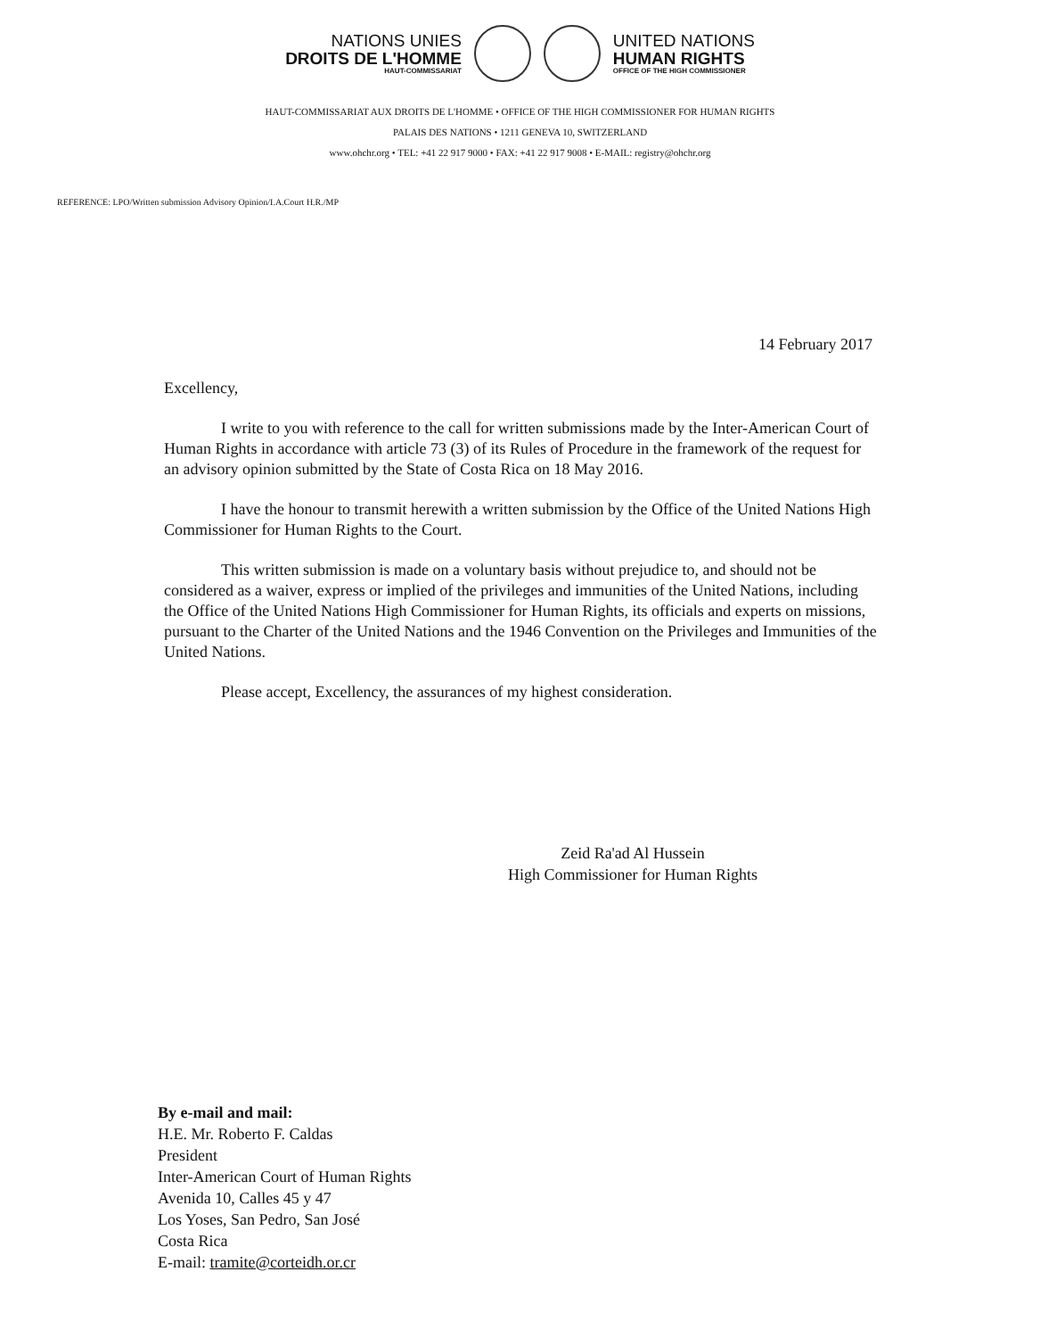NATIONS UNIES
DROITS DE L'HOMME
HAUT-COMMISSARIAT
UNITED NATIONS
HUMAN RIGHTS
OFFICE OF THE HIGH COMMISSIONER
HAUT-COMMISSARIAT AUX DROITS DE L'HOMME • OFFICE OF THE HIGH COMMISSIONER FOR HUMAN RIGHTS
PALAIS DES NATIONS • 1211 GENEVA 10, SWITZERLAND
www.ohchr.org • TEL: +41 22 917 9000 • FAX: +41 22 917 9008 • E-MAIL: registry@ohchr.org
REFERENCE: LPO/Written submission Advisory Opinion/I.A.Court H.R./MP
14 February 2017
Excellency,
I write to you with reference to the call for written submissions made by the Inter-American Court of Human Rights in accordance with article 73 (3) of its Rules of Procedure in the framework of the request for an advisory opinion submitted by the State of Costa Rica on 18 May 2016.
I have the honour to transmit herewith a written submission by the Office of the United Nations High Commissioner for Human Rights to the Court.
This written submission is made on a voluntary basis without prejudice to, and should not be considered as a waiver, express or implied of the privileges and immunities of the United Nations, including the Office of the United Nations High Commissioner for Human Rights, its officials and experts on missions, pursuant to the Charter of the United Nations and the 1946 Convention on the Privileges and Immunities of the United Nations.
Please accept, Excellency, the assurances of my highest consideration.
Zeid Ra'ad Al Hussein
High Commissioner for Human Rights
By e-mail and mail:
H.E. Mr. Roberto F. Caldas
President
Inter-American Court of Human Rights
Avenida 10, Calles 45 y 47
Los Yoses, San Pedro, San José
Costa Rica
E-mail: tramite@corteidh.or.cr